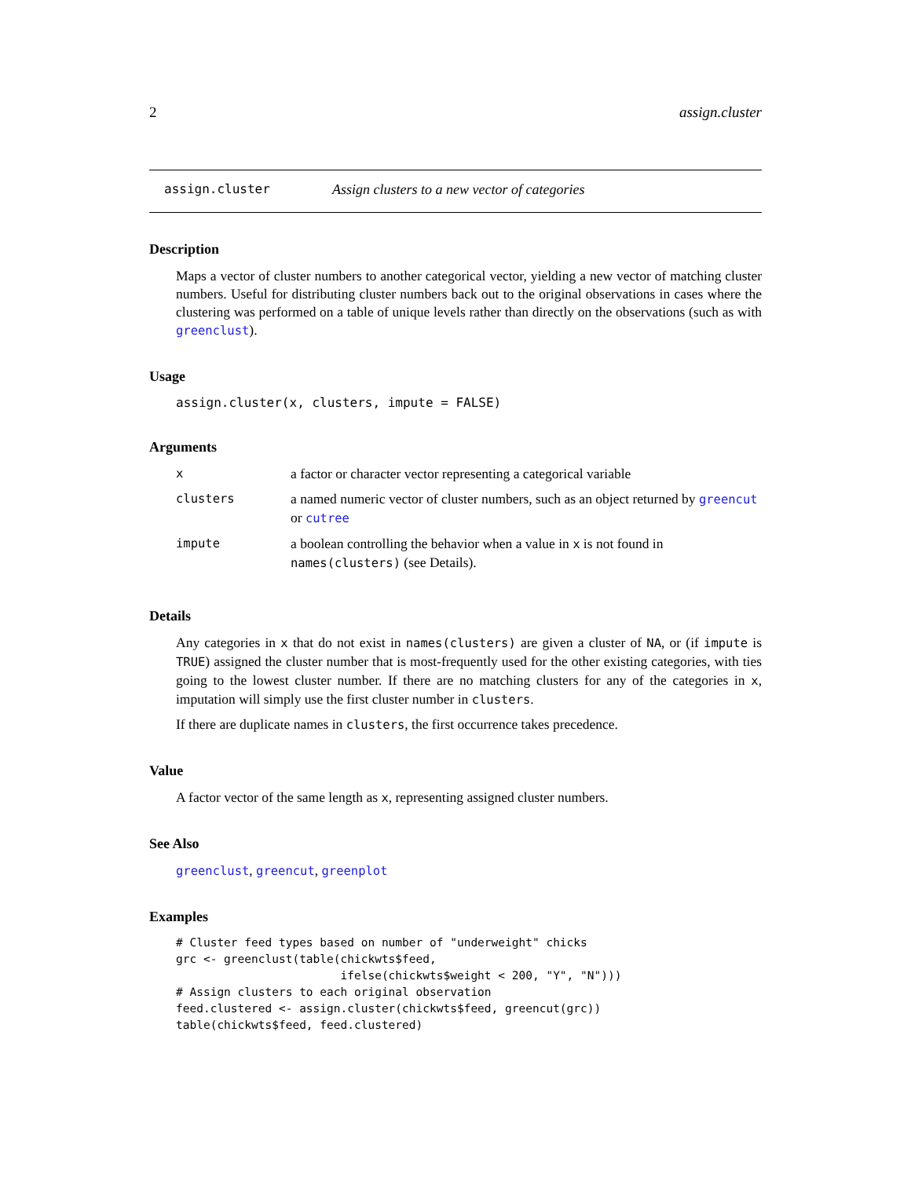2 assign.cluster
assign.cluster Assign clusters to a new vector of categories
Description
Maps a vector of cluster numbers to another categorical vector, yielding a new vector of matching cluster numbers. Useful for distributing cluster numbers back out to the original observations in cases where the clustering was performed on a table of unique levels rather than directly on the observations (such as with greenclust).
Usage
assign.cluster(x, clusters, impute = FALSE)
Arguments
| x | a factor or character vector representing a categorical variable |
| clusters | a named numeric vector of cluster numbers, such as an object returned by greencut or cutree |
| impute | a boolean controlling the behavior when a value in x is not found in names(clusters) (see Details). |
Details
Any categories in x that do not exist in names(clusters) are given a cluster of NA, or (if impute is TRUE) assigned the cluster number that is most-frequently used for the other existing categories, with ties going to the lowest cluster number. If there are no matching clusters for any of the categories in x, imputation will simply use the first cluster number in clusters.
If there are duplicate names in clusters, the first occurrence takes precedence.
Value
A factor vector of the same length as x, representing assigned cluster numbers.
See Also
greenclust, greencut, greenplot
Examples
# Cluster feed types based on number of "underweight" chicks
grc <- greenclust(table(chickwts$feed,
                        ifelse(chickwts$weight < 200, "Y", "N")))
# Assign clusters to each original observation
feed.clustered <- assign.cluster(chickwts$feed, greencut(grc))
table(chickwts$feed, feed.clustered)